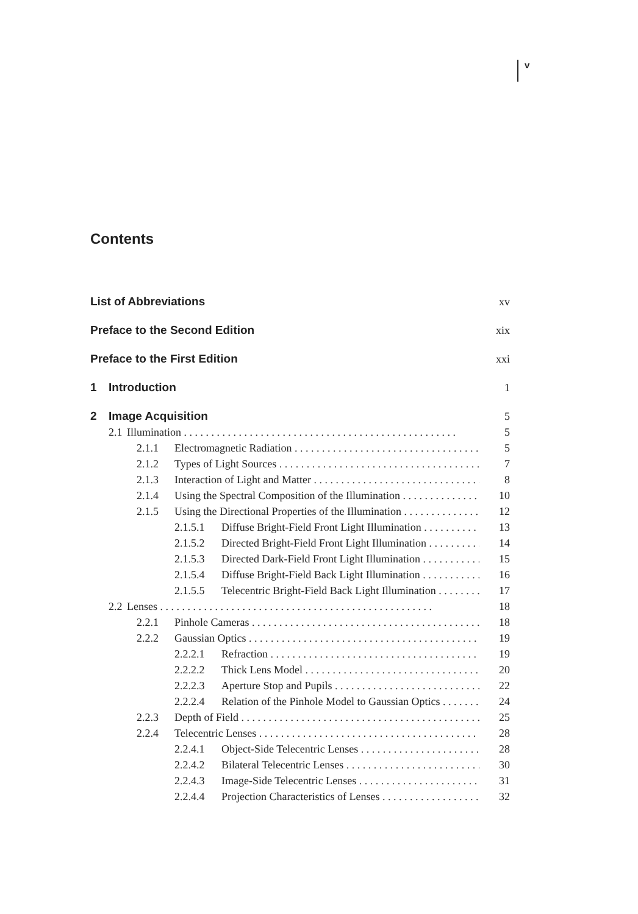v
Contents
List of Abbreviations xv
Preface to the Second Edition xix
Preface to the First Edition xxi
1 Introduction 1
2 Image Acquisition 5
2.1 Illumination 5
2.1.1 Electromagnetic Radiation 5
2.1.2 Types of Light Sources 7
2.1.3 Interaction of Light and Matter 8
2.1.4 Using the Spectral Composition of the Illumination 10
2.1.5 Using the Directional Properties of the Illumination 12
2.1.5.1 Diffuse Bright-Field Front Light Illumination 13
2.1.5.2 Directed Bright-Field Front Light Illumination 14
2.1.5.3 Directed Dark-Field Front Light Illumination 15
2.1.5.4 Diffuse Bright-Field Back Light Illumination 16
2.1.5.5 Telecentric Bright-Field Back Light Illumination 17
2.2 Lenses 18
2.2.1 Pinhole Cameras 18
2.2.2 Gaussian Optics 19
2.2.2.1 Refraction 19
2.2.2.2 Thick Lens Model 20
2.2.2.3 Aperture Stop and Pupils 22
2.2.2.4 Relation of the Pinhole Model to Gaussian Optics 24
2.2.3 Depth of Field 25
2.2.4 Telecentric Lenses 28
2.2.4.1 Object-Side Telecentric Lenses 28
2.2.4.2 Bilateral Telecentric Lenses 30
2.2.4.3 Image-Side Telecentric Lenses 31
2.2.4.4 Projection Characteristics of Lenses 32